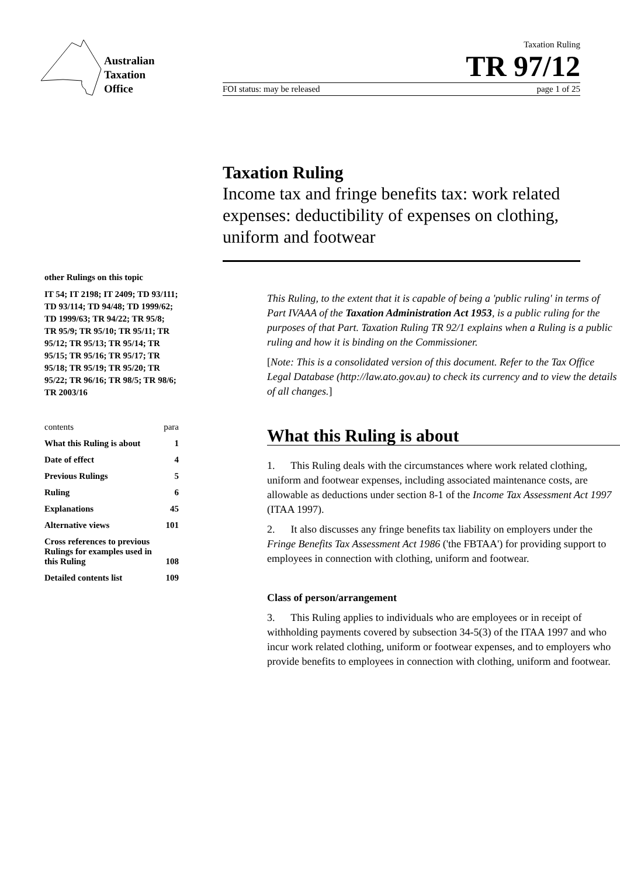Australian
Taxation
Office
Taxation Ruling
TR 97/12
FOI status: may be released page 1 of 25
Taxation Ruling
Income tax and fringe benefits tax: work related expenses: deductibility of expenses on clothing, uniform and footwear
other Rulings on this topic
IT 54; IT 2198; IT 2409; TD 93/111; TD 93/114; TD 94/48; TD 1999/62; TD 1999/63; TR 94/22; TR 95/8; TR 95/9; TR 95/10; TR 95/11; TR 95/12; TR 95/13; TR 95/14; TR 95/15; TR 95/16; TR 95/17; TR 95/18; TR 95/19; TR 95/20; TR 95/22; TR 96/16; TR 98/5; TR 98/6; TR 2003/16
contents para
What this Ruling is about 1
Date of effect 4
Previous Rulings 5
Ruling 6
Explanations 45
Alternative views 101
Cross references to previous Rulings for examples used in this Ruling 108
Detailed contents list 109
This Ruling, to the extent that it is capable of being a 'public ruling' in terms of Part IVAAA of the Taxation Administration Act 1953, is a public ruling for the purposes of that Part. Taxation Ruling TR 92/1 explains when a Ruling is a public ruling and how it is binding on the Commissioner.
[Note: This is a consolidated version of this document. Refer to the Tax Office Legal Database (http://law.ato.gov.au) to check its currency and to view the details of all changes.]
What this Ruling is about
1. This Ruling deals with the circumstances where work related clothing, uniform and footwear expenses, including associated maintenance costs, are allowable as deductions under section 8-1 of the Income Tax Assessment Act 1997 (ITAA 1997).
2. It also discusses any fringe benefits tax liability on employers under the Fringe Benefits Tax Assessment Act 1986 ('the FBTAA') for providing support to employees in connection with clothing, uniform and footwear.
Class of person/arrangement
3. This Ruling applies to individuals who are employees or in receipt of withholding payments covered by subsection 34-5(3) of the ITAA 1997 and who incur work related clothing, uniform or footwear expenses, and to employers who provide benefits to employees in connection with clothing, uniform and footwear.